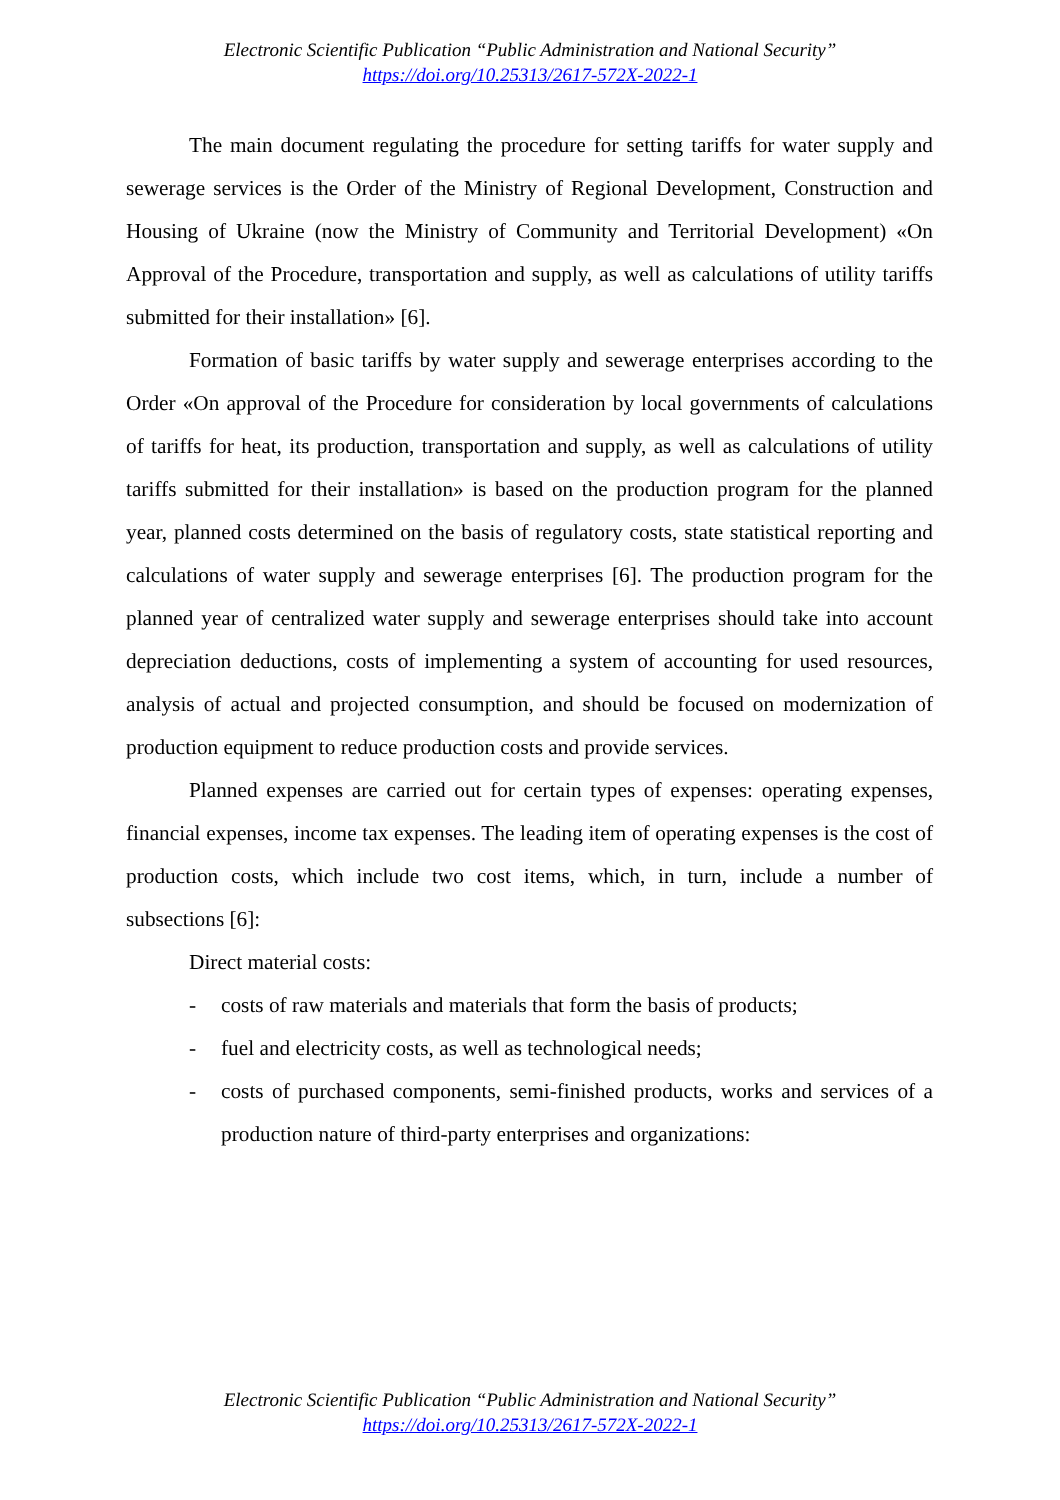Electronic Scientific Publication “Public Administration and National Security”
https://doi.org/10.25313/2617-572X-2022-1
The main document regulating the procedure for setting tariffs for water supply and sewerage services is the Order of the Ministry of Regional Development, Construction and Housing of Ukraine (now the Ministry of Community and Territorial Development) «On Approval of the Procedure, transportation and supply, as well as calculations of utility tariffs submitted for their installation» [6].
Formation of basic tariffs by water supply and sewerage enterprises according to the Order «On approval of the Procedure for consideration by local governments of calculations of tariffs for heat, its production, transportation and supply, as well as calculations of utility tariffs submitted for their installation» is based on the production program for the planned year, planned costs determined on the basis of regulatory costs, state statistical reporting and calculations of water supply and sewerage enterprises [6]. The production program for the planned year of centralized water supply and sewerage enterprises should take into account depreciation deductions, costs of implementing a system of accounting for used resources, analysis of actual and projected consumption, and should be focused on modernization of production equipment to reduce production costs and provide services.
Planned expenses are carried out for certain types of expenses: operating expenses, financial expenses, income tax expenses. The leading item of operating expenses is the cost of production costs, which include two cost items, which, in turn, include a number of subsections [6]:
Direct material costs:
- costs of raw materials and materials that form the basis of products;
- fuel and electricity costs, as well as technological needs;
- costs of purchased components, semi-finished products, works and services of a production nature of third-party enterprises and organizations:
Electronic Scientific Publication “Public Administration and National Security”
https://doi.org/10.25313/2617-572X-2022-1